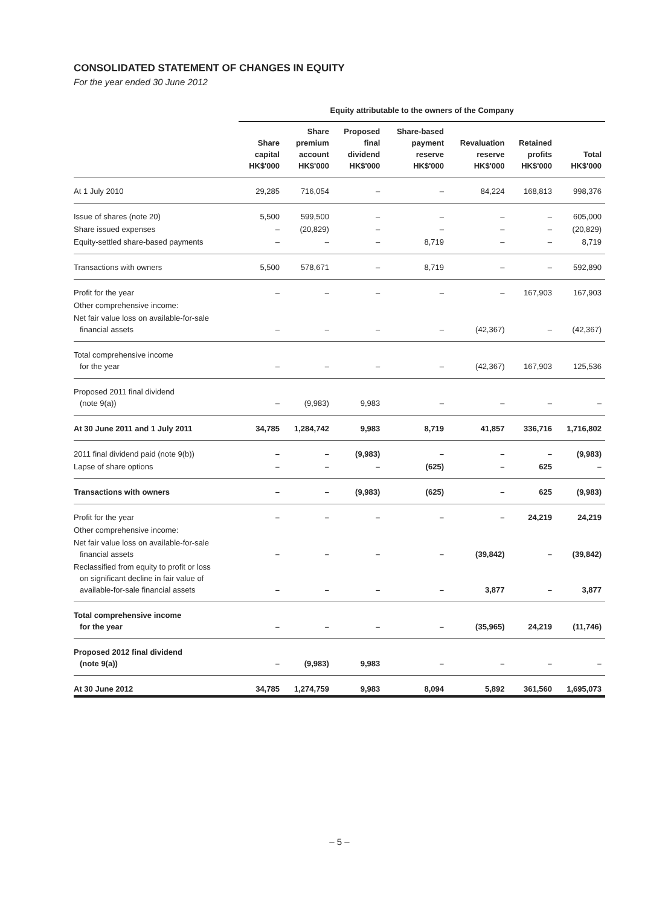CONSOLIDATED STATEMENT OF CHANGES IN EQUITY
For the year ended 30 June 2012
| | Equity attributable to the owners of the Company | | | | | | |
| --- | --- | --- | --- | --- | --- | --- | --- |
| | Share capital HK$'000 | Share premium account HK$'000 | Proposed final dividend HK$'000 | Share-based payment reserve HK$'000 | Revaluation reserve HK$'000 | Retained profits HK$'000 | Total HK$'000 |
| At 1 July 2010 | 29,285 | 716,054 | – | – | 84,224 | 168,813 | 998,376 |
| Issue of shares (note 20) | 5,500 | 599,500 | – | – | – | – | 605,000 |
| Share issued expenses | – | (20,829) | – | – | – | – | (20,829) |
| Equity-settled share-based payments | – | – | – | 8,719 | – | – | 8,719 |
| Transactions with owners | 5,500 | 578,671 | – | 8,719 | – | – | 592,890 |
| Profit for the year | – | – | – | – | – | 167,903 | 167,903 |
| Other comprehensive income: | | | | | | | |
| Net fair value loss on available-for-sale financial assets | – | – | – | – | (42,367) | – | (42,367) |
| Total comprehensive income for the year | – | – | – | – | (42,367) | 167,903 | 125,536 |
| Proposed 2011 final dividend (note 9(a)) | – | (9,983) | 9,983 | – | – | – | – |
| At 30 June 2011 and 1 July 2011 | 34,785 | 1,284,742 | 9,983 | 8,719 | 41,857 | 336,716 | 1,716,802 |
| 2011 final dividend paid (note 9(b)) | – | – | (9,983) | – | – | – | (9,983) |
| Lapse of share options | – | – | – | (625) | – | 625 | – |
| Transactions with owners | – | – | (9,983) | (625) | – | 625 | (9,983) |
| Profit for the year | – | – | – | – | – | 24,219 | 24,219 |
| Other comprehensive income: | | | | | | | |
| Net fair value loss on available-for-sale financial assets | – | – | – | – | (39,842) | – | (39,842) |
| Reclassified from equity to profit or loss on significant decline in fair value of available-for-sale financial assets | – | – | – | – | 3,877 | – | 3,877 |
| Total comprehensive income for the year | – | – | – | – | (35,965) | 24,219 | (11,746) |
| Proposed 2012 final dividend (note 9(a)) | – | (9,983) | 9,983 | – | – | – | – |
| At 30 June 2012 | 34,785 | 1,274,759 | 9,983 | 8,094 | 5,892 | 361,560 | 1,695,073 |
– 5 –